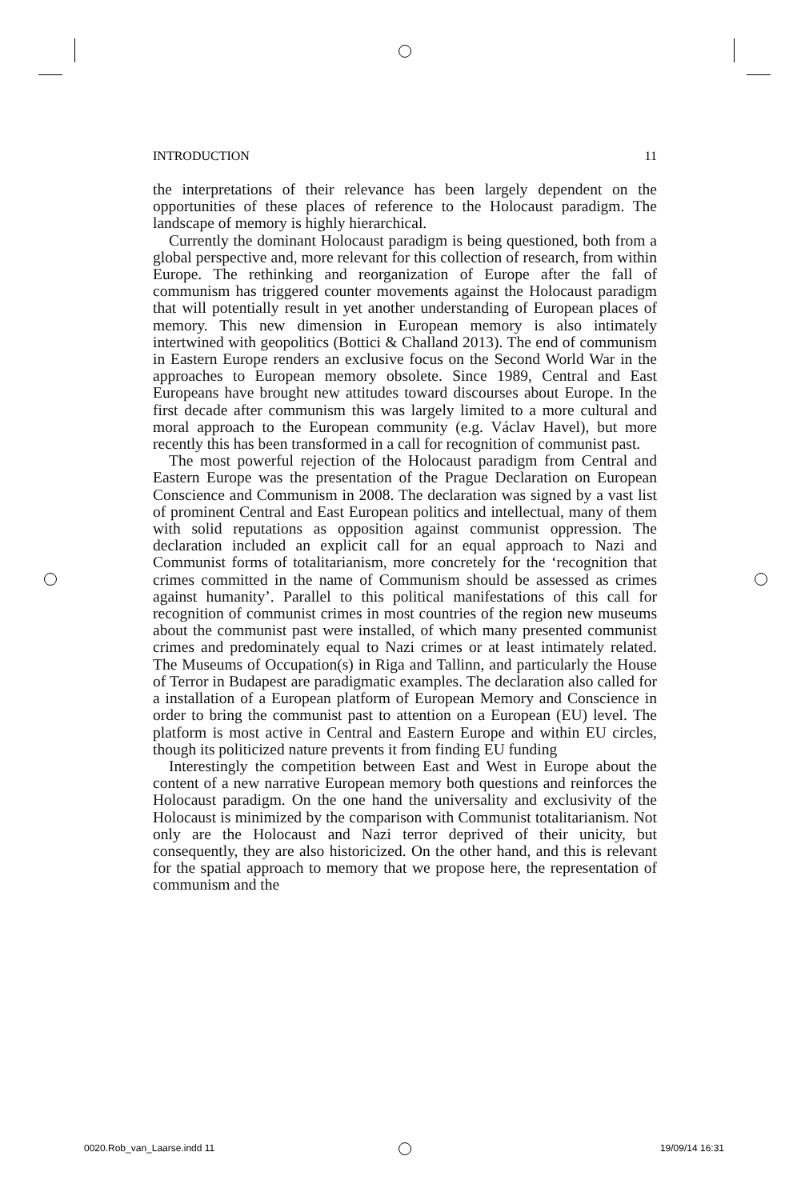INTRODUCTION 11
the interpretations of their relevance has been largely dependent on the opportunities of these places of reference to the Holocaust paradigm. The landscape of memory is highly hierarchical.
Currently the dominant Holocaust paradigm is being questioned, both from a global perspective and, more relevant for this collection of research, from within Europe. The rethinking and reorganization of Europe after the fall of communism has triggered counter movements against the Holocaust paradigm that will potentially result in yet another understanding of European places of memory. This new dimension in European memory is also intimately intertwined with geopolitics (Bottici & Challand 2013). The end of communism in Eastern Europe renders an exclusive focus on the Second World War in the approaches to European memory obsolete. Since 1989, Central and East Europeans have brought new attitudes toward discourses about Europe. In the first decade after communism this was largely limited to a more cultural and moral approach to the European community (e.g. Václav Havel), but more recently this has been transformed in a call for recognition of communist past.
The most powerful rejection of the Holocaust paradigm from Central and Eastern Europe was the presentation of the Prague Declaration on European Conscience and Communism in 2008. The declaration was signed by a vast list of prominent Central and East European politics and intellectual, many of them with solid reputations as opposition against communist oppression. The declaration included an explicit call for an equal approach to Nazi and Communist forms of totalitarianism, more concretely for the ‘recognition that crimes committed in the name of Communism should be assessed as crimes against humanity’. Parallel to this political manifestations of this call for recognition of communist crimes in most countries of the region new museums about the communist past were installed, of which many presented communist crimes and predominately equal to Nazi crimes or at least intimately related. The Museums of Occupation(s) in Riga and Tallinn, and particularly the House of Terror in Budapest are paradigmatic examples. The declaration also called for a installation of a European platform of European Memory and Conscience in order to bring the communist past to attention on a European (EU) level. The platform is most active in Central and Eastern Europe and within EU circles, though its politicized nature prevents it from finding EU funding
Interestingly the competition between East and West in Europe about the content of a new narrative European memory both questions and reinforces the Holocaust paradigm. On the one hand the universality and exclusivity of the Holocaust is minimized by the comparison with Communist totalitarianism. Not only are the Holocaust and Nazi terror deprived of their unicity, but consequently, they are also historicized. On the other hand, and this is relevant for the spatial approach to memory that we propose here, the representation of communism and the
0020.Rob_van_Laarse.indd 11 19/09/14 16:31